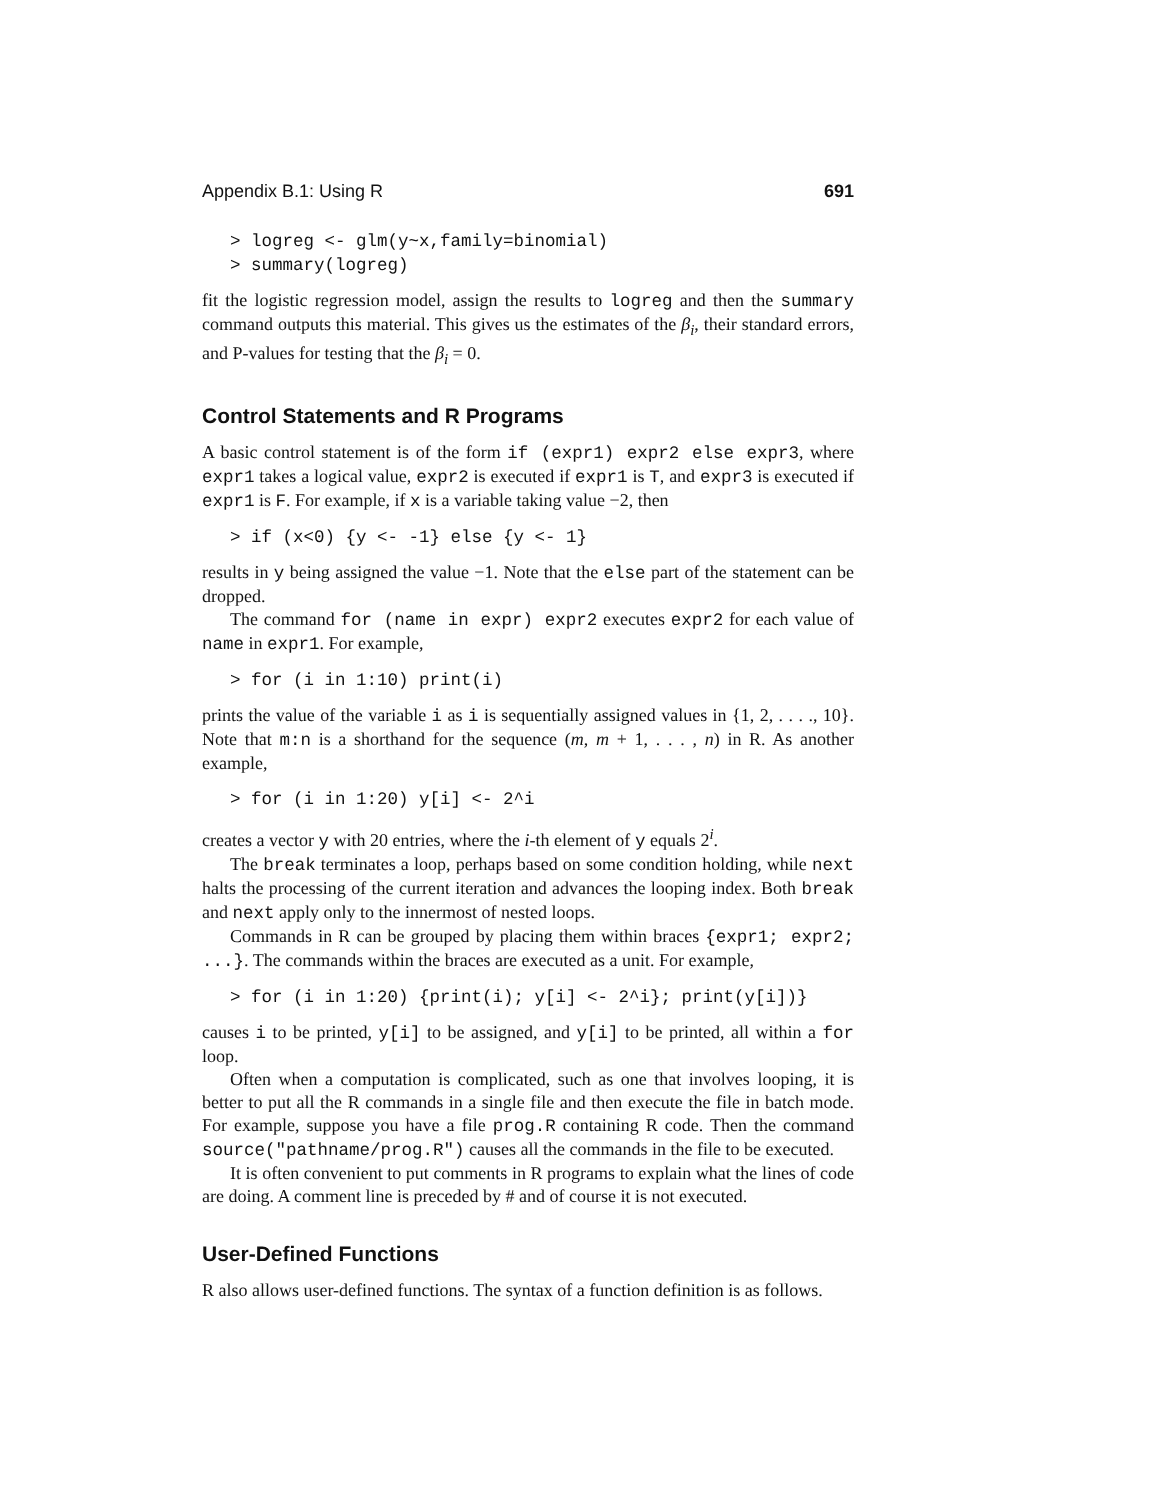Appendix B.1: Using R 691
> logreg <- glm(y~x,family=binomial) > summary(logreg)
fit the logistic regression model, assign the results to logreg and then the summary command outputs this material. This gives us the estimates of the β<sub>i</sub>, their standard errors, and P-values for testing that the β<sub>i</sub> = 0.
Control Statements and R Programs
A basic control statement is of the form if (expr1) expr2 else expr3, where expr1 takes a logical value, expr2 is executed if expr1 is T, and expr3 is executed if expr1 is F. For example, if x is a variable taking value −2, then
> if (x<0) {y <- -1} else {y <- 1}
results in y being assigned the value −1. Note that the else part of the statement can be dropped.
The command for (name in expr) expr2 executes expr2 for each value of name in expr1. For example,
> for (i in 1:10) print(i)
prints the value of the variable i as i is sequentially assigned values in {1, 2, . . . ., 10}. Note that m:n is a shorthand for the sequence (m, m + 1, . . . , n) in R. As another example,
> for (i in 1:20) y[i] <- 2^i
creates a vector y with 20 entries, where the i-th element of y equals 2<sup>i</sup>.
The break terminates a loop, perhaps based on some condition holding, while next halts the processing of the current iteration and advances the looping index. Both break and next apply only to the innermost of nested loops.
Commands in R can be grouped by placing them within braces {expr1; expr2; ...}. The commands within the braces are executed as a unit. For example,
> for (i in 1:20) {print(i); y[i] <- 2^i}; print(y[i])}
causes i to be printed, y[i] to be assigned, and y[i] to be printed, all within a for loop.
Often when a computation is complicated, such as one that involves looping, it is better to put all the R commands in a single file and then execute the file in batch mode. For example, suppose you have a file prog.R containing R code. Then the command source("pathname/prog.R") causes all the commands in the file to be executed.
It is often convenient to put comments in R programs to explain what the lines of code are doing. A comment line is preceded by # and of course it is not executed.
User-Defined Functions
R also allows user-defined functions. The syntax of a function definition is as follows.